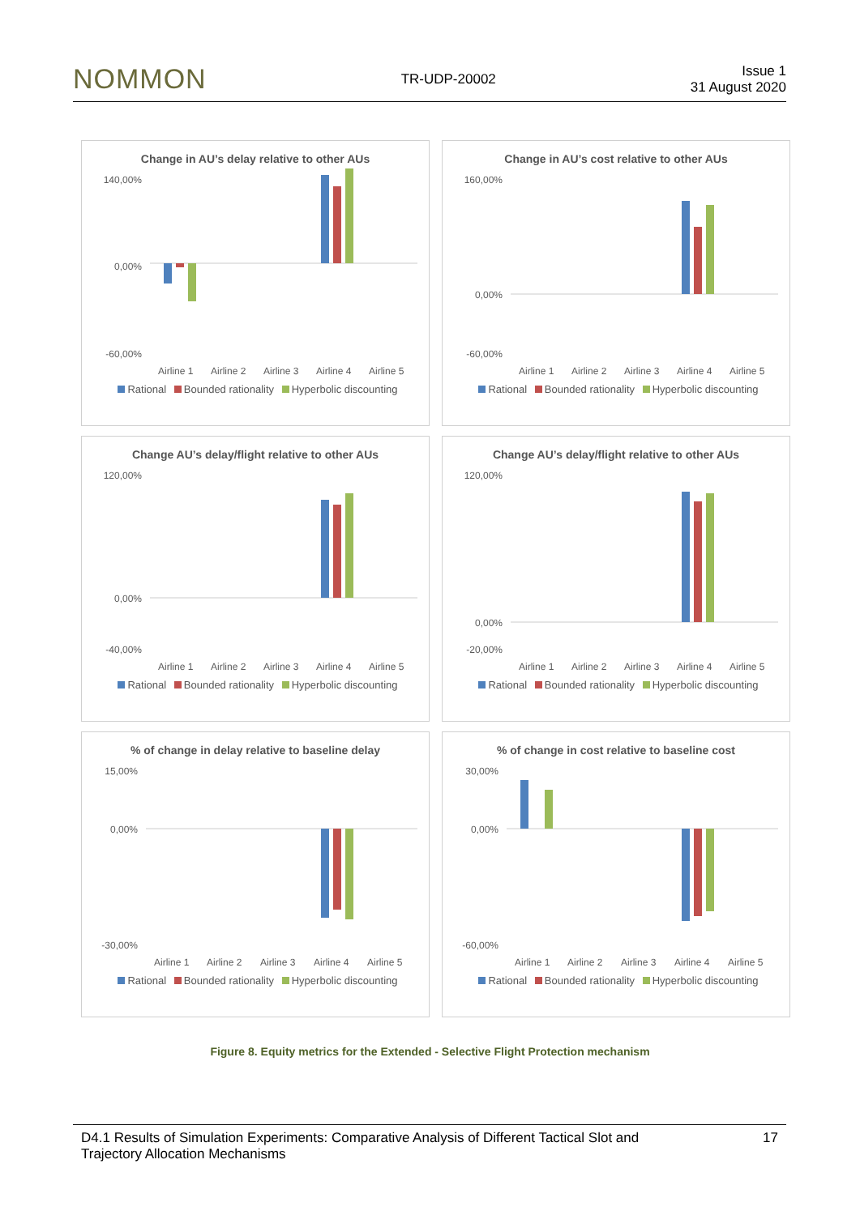NOMMON TR-UDP-20002 Issue 1
31 August 2020
Change in AU’s delay relative to other AUs
140,00%
0,00%
-60,00%
Airline 1
Airline 2
Airline 3
Airline 4
Airline 5
Rational Bounded rationality Hyperbolic discounting
Change in AU’s cost relative to other AUs
160,00%
0,00%
-60,00%
Airline 1
Airline 2
Airline 3
Airline 4
Airline 5
Rational Bounded rationality Hyperbolic discounting
Change AU’s delay/flight relative to other AUs
120,00%
0,00%
-40,00%
Airline 1
Airline 2
Airline 3
Airline 4
Airline 5
Rational Bounded rationality Hyperbolic discounting
Change AU’s delay/flight relative to other AUs
120,00%
0,00%
-20,00%
Airline 1
Airline 2
Airline 3
Airline 4
Airline 5
Rational Bounded rationality Hyperbolic discounting
% of change in delay relative to baseline delay
15,00%
0,00%
-30,00%
Airline 1
Airline 2
Airline 3
Airline 4
Airline 5
Rational Bounded rationality Hyperbolic discounting
% of change in cost relative to baseline cost
30,00%
0,00%
-60,00%
Airline 1
Airline 2
Airline 3
Airline 4
Airline 5
Rational Bounded rationality Hyperbolic discounting
Figure 8. Equity metrics for the Extended - Selective Flight Protection mechanism
D4.1 Results of Simulation Experiments: Comparative Analysis of Different Tactical Slot and
Trajectory Allocation Mechanisms 17